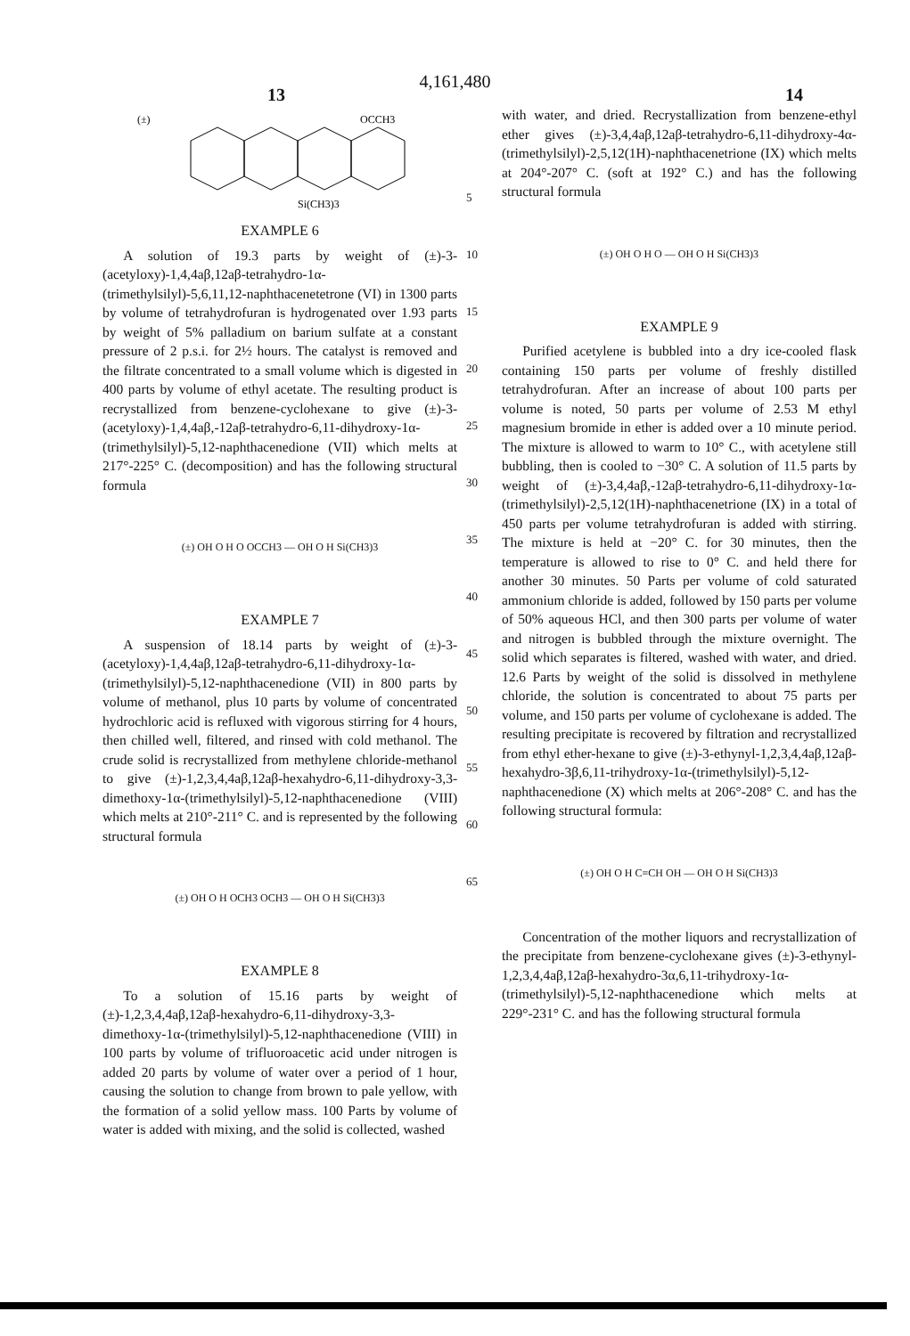4,161,480
13 14
(±)
Si(CH3)3
OCCH3
EXAMPLE 6
A solution of 19.3 parts by weight of (±)-3-(acetyloxy)-1,4,4aβ,12aβ-tetrahydro-1α-(trimethylsilyl)-5,6,11,12-naphthacenetetrone (VI) in 1300 parts by volume of tetrahydrofuran is hydrogenated over 1.93 parts by weight of 5% palladium on barium sulfate at a constant pressure of 2 p.s.i. for 2½ hours. The catalyst is removed and the filtrate concentrated to a small volume which is digested in 400 parts by volume of ethyl acetate. The resulting product is recrystallized from benzene-cyclohexane to give (±)-3-(acetyloxy)-1,4,4aβ,-12aβ-tetrahydro-6,11-dihydroxy-1α-(trimethylsilyl)-5,12-naphthacenedione (VII) which melts at 217°-225° C. (decomposition) and has the following structural formula
(±) OH O H O OCCH3 — OH O H Si(CH3)3
EXAMPLE 7
A suspension of 18.14 parts by weight of (±)-3-(acetyloxy)-1,4,4aβ,12aβ-tetrahydro-6,11-dihydroxy-1α-(trimethylsilyl)-5,12-naphthacenedione (VII) in 800 parts by volume of methanol, plus 10 parts by volume of concentrated hydrochloric acid is refluxed with vigorous stirring for 4 hours, then chilled well, filtered, and rinsed with cold methanol. The crude solid is recrystallized from methylene chloride-methanol to give (±)-1,2,3,4,4aβ,12aβ-hexahydro-6,11-dihydroxy-3,3-dimethoxy-1α-(trimethylsilyl)-5,12-naphthacenedione (VIII) which melts at 210°-211° C. and is represented by the following structural formula
(±) OH O H OCH3 OCH3 — OH O H Si(CH3)3
EXAMPLE 8
To a solution of 15.16 parts by weight of (±)-1,2,3,4,4aβ,12aβ-hexahydro-6,11-dihydroxy-3,3-dimethoxy-1α-(trimethylsilyl)-5,12-naphthacenedione (VIII) in 100 parts by volume of trifluoroacetic acid under nitrogen is added 20 parts by volume of water over a period of 1 hour, causing the solution to change from brown to pale yellow, with the formation of a solid yellow mass. 100 Parts by volume of water is added with mixing, and the solid is collected, washed
5
10
15
20
25
30
35
40
45
50
55
60
65
with water, and dried. Recrystallization from benzene-ethyl ether gives (±)-3,4,4aβ,12aβ-tetrahydro-6,11-dihydroxy-4α-(trimethylsilyl)-2,5,12(1H)-naphthacenetrione (IX) which melts at 204°-207° C. (soft at 192° C.) and has the following structural formula
(±) OH O H O — OH O H Si(CH3)3
EXAMPLE 9
Purified acetylene is bubbled into a dry ice-cooled flask containing 150 parts per volume of freshly distilled tetrahydrofuran. After an increase of about 100 parts per volume is noted, 50 parts per volume of 2.53 M ethyl magnesium bromide in ether is added over a 10 minute period. The mixture is allowed to warm to 10° C., with acetylene still bubbling, then is cooled to −30° C. A solution of 11.5 parts by weight of (±)-3,4,4aβ,-12aβ-tetrahydro-6,11-dihydroxy-1α-(trimethylsilyl)-2,5,12(1H)-naphthacenetrione (IX) in a total of 450 parts per volume tetrahydrofuran is added with stirring. The mixture is held at −20° C. for 30 minutes, then the temperature is allowed to rise to 0° C. and held there for another 30 minutes. 50 Parts per volume of cold saturated ammonium chloride is added, followed by 150 parts per volume of 50% aqueous HCl, and then 300 parts per volume of water and nitrogen is bubbled through the mixture overnight. The solid which separates is filtered, washed with water, and dried. 12.6 Parts by weight of the solid is dissolved in methylene chloride, the solution is concentrated to about 75 parts per volume, and 150 parts per volume of cyclohexane is added. The resulting precipitate is recovered by filtration and recrystallized from ethyl ether-hexane to give (±)-3-ethynyl-1,2,3,4,4aβ,12aβ-hexahydro-3β,6,11-trihydroxy-1α-(trimethylsilyl)-5,12-naphthacenedione (X) which melts at 206°-208° C. and has the following structural formula:
(±) OH O H C≡CH OH — OH O H Si(CH3)3
Concentration of the mother liquors and recrystallization of the precipitate from benzene-cyclohexane gives (±)-3-ethynyl-1,2,3,4,4aβ,12aβ-hexahydro-3α,6,11-trihydroxy-1α-(trimethylsilyl)-5,12-naphthacenedione which melts at 229°-231° C. and has the following structural formula